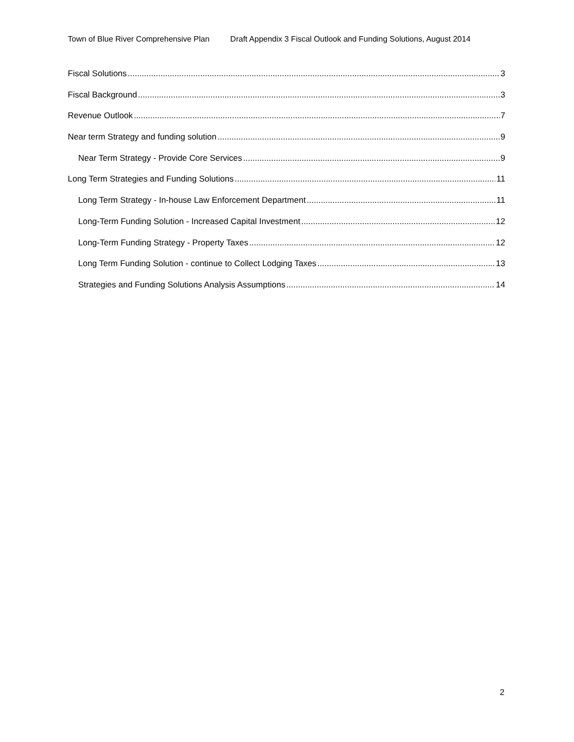Town of Blue River Comprehensive Plan Draft Appendix 3 Fiscal Outlook and Funding Solutions, August 2014
Fiscal Solutions 3
Fiscal Background 3
Revenue Outlook 7
Near term Strategy and funding solution 9
Near Term Strategy - Provide Core Services 9
Long Term Strategies and Funding Solutions 11
Long Term Strategy - In-house Law Enforcement Department 11
Long-Term Funding Solution - Increased Capital Investment 12
Long-Term Funding Strategy - Property Taxes 12
Long Term Funding Solution - continue to Collect Lodging Taxes 13
Strategies and Funding Solutions Analysis Assumptions 14
2